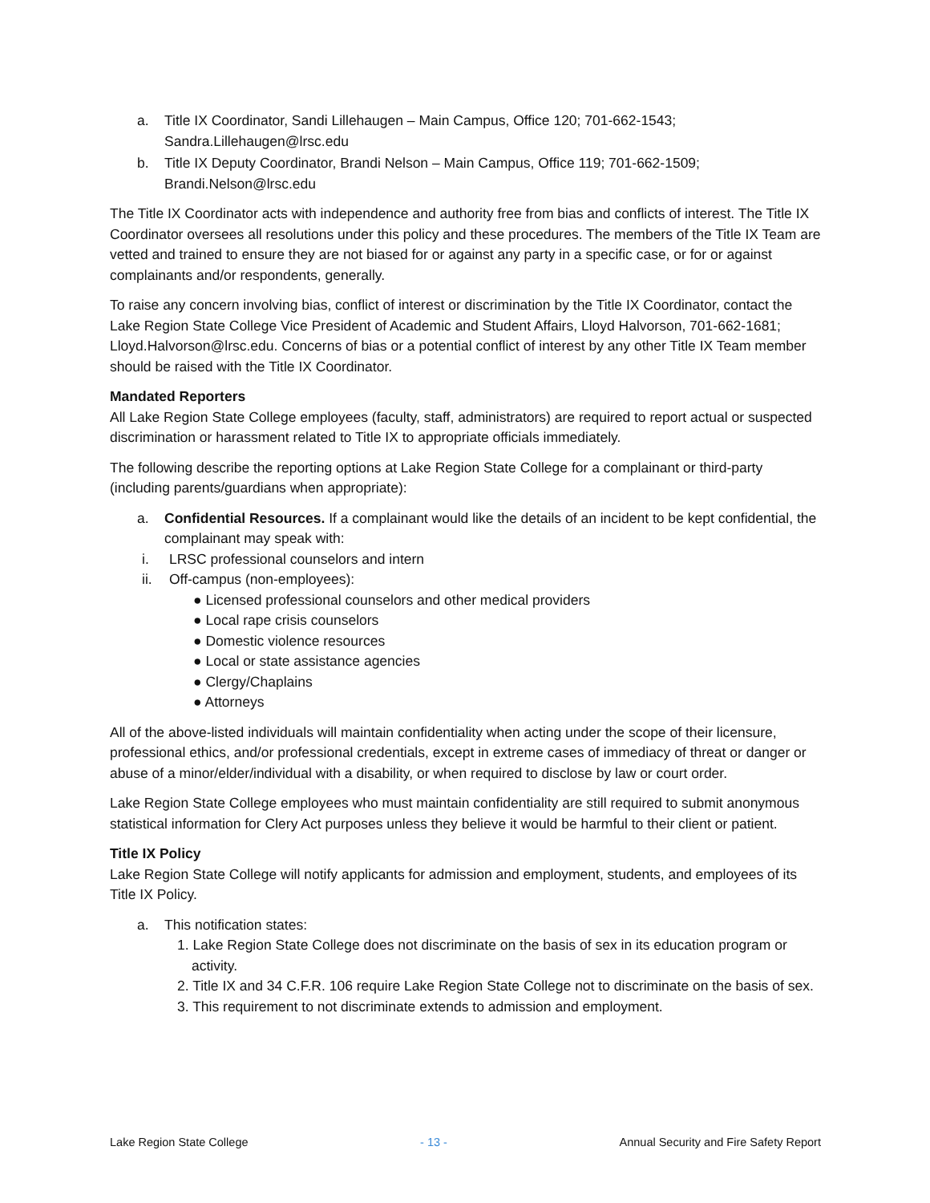a. Title IX Coordinator, Sandi Lillehaugen – Main Campus, Office 120; 701-662-1543; Sandra.Lillehaugen@lrsc.edu
b. Title IX Deputy Coordinator, Brandi Nelson – Main Campus, Office 119; 701-662-1509; Brandi.Nelson@lrsc.edu
The Title IX Coordinator acts with independence and authority free from bias and conflicts of interest. The Title IX Coordinator oversees all resolutions under this policy and these procedures. The members of the Title IX Team are vetted and trained to ensure they are not biased for or against any party in a specific case, or for or against complainants and/or respondents, generally.
To raise any concern involving bias, conflict of interest or discrimination by the Title IX Coordinator, contact the Lake Region State College Vice President of Academic and Student Affairs, Lloyd Halvorson, 701-662-1681; Lloyd.Halvorson@lrsc.edu. Concerns of bias or a potential conflict of interest by any other Title IX Team member should be raised with the Title IX Coordinator.
Mandated Reporters
All Lake Region State College employees (faculty, staff, administrators) are required to report actual or suspected discrimination or harassment related to Title IX to appropriate officials immediately.
The following describe the reporting options at Lake Region State College for a complainant or third-party (including parents/guardians when appropriate):
a. Confidential Resources. If a complainant would like the details of an incident to be kept confidential, the complainant may speak with:
i. LRSC professional counselors and intern
ii. Off-campus (non-employees):
● Licensed professional counselors and other medical providers
● Local rape crisis counselors
● Domestic violence resources
● Local or state assistance agencies
● Clergy/Chaplains
● Attorneys
All of the above-listed individuals will maintain confidentiality when acting under the scope of their licensure, professional ethics, and/or professional credentials, except in extreme cases of immediacy of threat or danger or abuse of a minor/elder/individual with a disability, or when required to disclose by law or court order.
Lake Region State College employees who must maintain confidentiality are still required to submit anonymous statistical information for Clery Act purposes unless they believe it would be harmful to their client or patient.
Title IX Policy
Lake Region State College will notify applicants for admission and employment, students, and employees of its Title IX Policy.
a. This notification states:
1. Lake Region State College does not discriminate on the basis of sex in its education program or activity.
2. Title IX and 34 C.F.R. 106 require Lake Region State College not to discriminate on the basis of sex.
3. This requirement to not discriminate extends to admission and employment.
Lake Region State College - 13 - Annual Security and Fire Safety Report